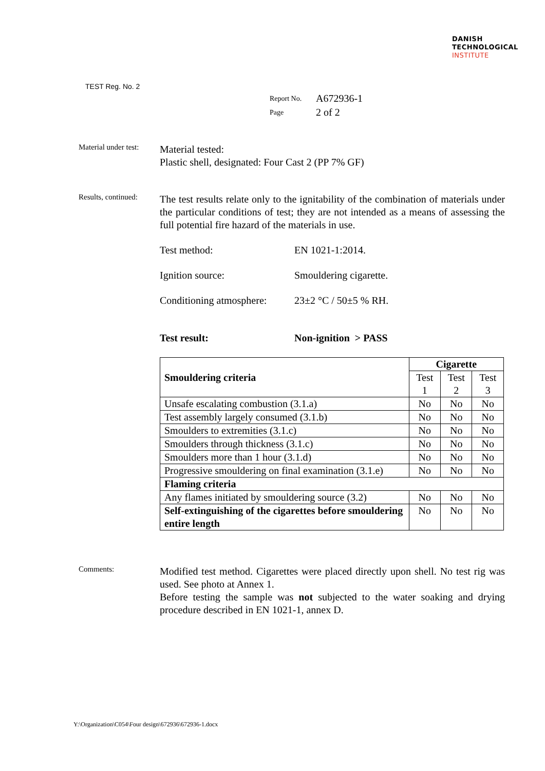DANISH
TECHNOLOGICAL
INSTITUTE
TEST Reg. No. 2
| Report No. | A672936-1 |
| Page | 2 of 2 |
Material under test:
Material tested:
Plastic shell, designated: Four Cast 2 (PP 7% GF)
Results, continued:
The test results relate only to the ignitability of the combination of materials under the particular conditions of test; they are not intended as a means of assessing the full potential fire hazard of the materials in use.
Test method: EN 1021-1:2014.
Ignition source: Smouldering cigarette.
Conditioning atmosphere:
23±2 °C / 50±5 % RH.
Test result: Non-ignition > PASS
| | Cigarette | | |
| Smouldering criteria | Test 1 | Test 2 | Test 3 |
| Unsafe escalating combustion (3.1.a) | No | No | No |
| Test assembly largely consumed (3.1.b) | No | No | No |
| Smoulders to extremities (3.1.c) | No | No | No |
| Smoulders through thickness (3.1.c) | No | No | No |
| Smoulders more than 1 hour (3.1.d) | No | No | No |
| Progressive smouldering on final examination (3.1.e) | No | No | No |
| Flaming criteria | | | |
| Any flames initiated by smouldering source (3.2) | No | No | No |
| Self-extinguishing of the cigarettes before smouldering entire length | No | No | No |
Comments:
Modified test method. Cigarettes were placed directly upon shell. No test rig was used. See photo at Annex 1.
Before testing the sample was not subjected to the water soaking and drying procedure described in EN 1021-1, annex D.
Y:\Organization\C054\Four design\672936\672936-1.docx